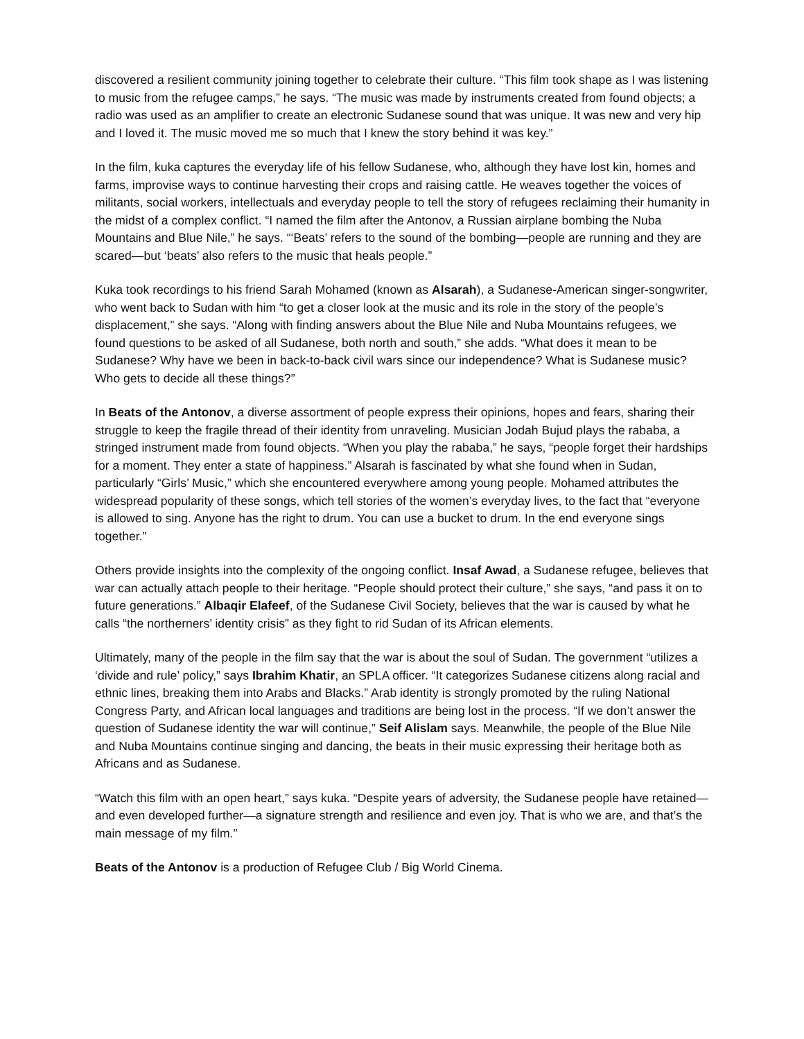discovered a resilient community joining together to celebrate their culture. “This film took shape as I was listening to music from the refugee camps,” he says. “The music was made by instruments created from found objects; a radio was used as an amplifier to create an electronic Sudanese sound that was unique. It was new and very hip and I loved it. The music moved me so much that I knew the story behind it was key.”
In the film, kuka captures the everyday life of his fellow Sudanese, who, although they have lost kin, homes and farms, improvise ways to continue harvesting their crops and raising cattle. He weaves together the voices of militants, social workers, intellectuals and everyday people to tell the story of refugees reclaiming their humanity in the midst of a complex conflict. “I named the film after the Antonov, a Russian airplane bombing the Nuba Mountains and Blue Nile,” he says. “‘Beats’ refers to the sound of the bombing—people are running and they are scared—but ‘beats’ also refers to the music that heals people.”
Kuka took recordings to his friend Sarah Mohamed (known as Alsarah), a Sudanese-American singer-songwriter, who went back to Sudan with him “to get a closer look at the music and its role in the story of the people’s displacement,” she says. “Along with finding answers about the Blue Nile and Nuba Mountains refugees, we found questions to be asked of all Sudanese, both north and south,” she adds. “What does it mean to be Sudanese? Why have we been in back-to-back civil wars since our independence? What is Sudanese music? Who gets to decide all these things?”
In Beats of the Antonov, a diverse assortment of people express their opinions, hopes and fears, sharing their struggle to keep the fragile thread of their identity from unraveling. Musician Jodah Bujud plays the rababa, a stringed instrument made from found objects. “When you play the rababa,” he says, “people forget their hardships for a moment. They enter a state of happiness.” Alsarah is fascinated by what she found when in Sudan, particularly “Girls’ Music,” which she encountered everywhere among young people. Mohamed attributes the widespread popularity of these songs, which tell stories of the women’s everyday lives, to the fact that “everyone is allowed to sing. Anyone has the right to drum. You can use a bucket to drum. In the end everyone sings together.”
Others provide insights into the complexity of the ongoing conflict. Insaf Awad, a Sudanese refugee, believes that war can actually attach people to their heritage. “People should protect their culture,” she says, “and pass it on to future generations.” Albaqir Elafeef, of the Sudanese Civil Society, believes that the war is caused by what he calls “the northerners’ identity crisis” as they fight to rid Sudan of its African elements.
Ultimately, many of the people in the film say that the war is about the soul of Sudan. The government “utilizes a ‘divide and rule’ policy,” says Ibrahim Khatir, an SPLA officer. “It categorizes Sudanese citizens along racial and ethnic lines, breaking them into Arabs and Blacks.” Arab identity is strongly promoted by the ruling National Congress Party, and African local languages and traditions are being lost in the process. “If we don’t answer the question of Sudanese identity the war will continue,” Seif Alislam says. Meanwhile, the people of the Blue Nile and Nuba Mountains continue singing and dancing, the beats in their music expressing their heritage both as Africans and as Sudanese.
“Watch this film with an open heart,” says kuka. “Despite years of adversity, the Sudanese people have retained—and even developed further—a signature strength and resilience and even joy. That is who we are, and that’s the main message of my film.”
Beats of the Antonov is a production of Refugee Club / Big World Cinema.